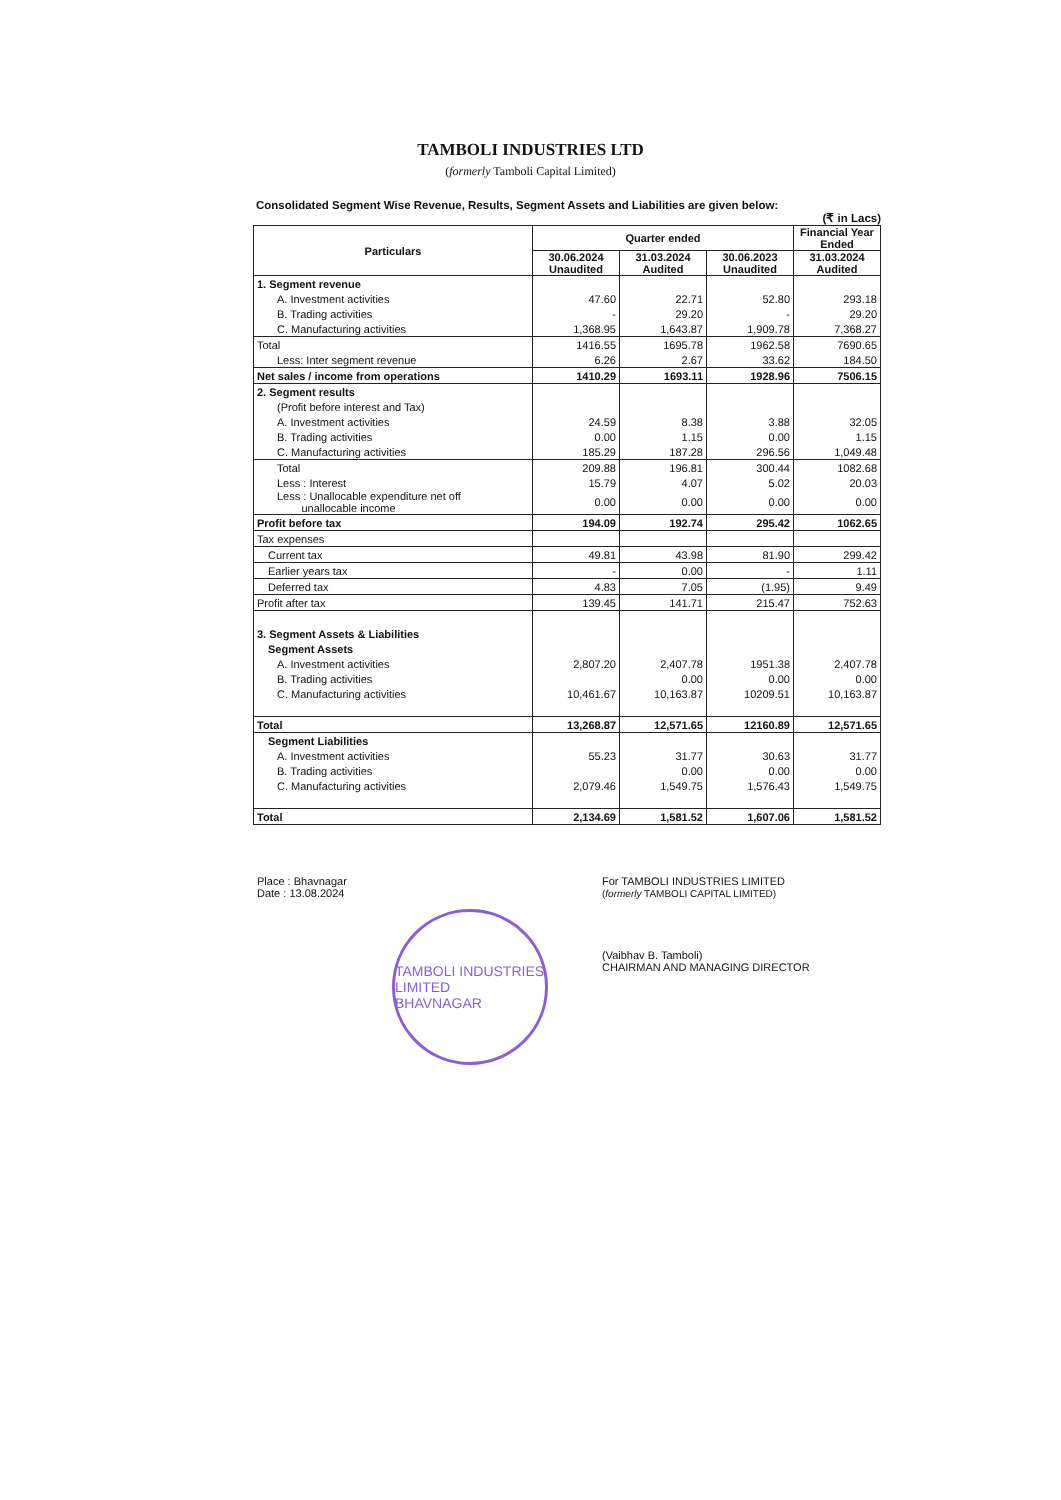TAMBOLI INDUSTRIES LTD
(formerly Tamboli Capital Limited)
Consolidated Segment Wise Revenue, Results, Segment Assets and Liabilities are given below:
(₹ in Lacs)
| Particulars | Quarter ended | | | Financial Year Ended |
| --- | --- | --- | --- | --- |
| | 30.06.2024 Unaudited | 31.03.2024 Audited | 30.06.2023 Unaudited | 31.03.2024 Audited |
| 1. Segment revenue | | | | |
| A. Investment activities | 47.60 | 22.71 | 52.80 | 293.18 |
| B. Trading activities | - | 29.20 | - | 29.20 |
| C. Manufacturing activities | 1,368.95 | 1,643.87 | 1,909.78 | 7,368.27 |
| Total | 1416.55 | 1695.78 | 1962.58 | 7690.65 |
| Less: Inter segment revenue | 6.26 | 2.67 | 33.62 | 184.50 |
| Net sales / income from operations | 1410.29 | 1693.11 | 1928.96 | 7506.15 |
| 2. Segment results | | | | |
| (Profit before interest and Tax) | | | | |
| A. Investment activities | 24.59 | 8.38 | 3.88 | 32.05 |
| B. Trading activities | 0.00 | 1.15 | 0.00 | 1.15 |
| C. Manufacturing activities | 185.29 | 187.28 | 296.56 | 1,049.48 |
| Total | 209.88 | 196.81 | 300.44 | 1082.68 |
| Less : Interest | 15.79 | 4.07 | 5.02 | 20.03 |
| Less : Unallocable expenditure net off unallocable income | 0.00 | 0.00 | 0.00 | 0.00 |
| Profit before tax | 194.09 | 192.74 | 295.42 | 1062.65 |
| Tax expenses | | | | |
| Current tax | 49.81 | 43.98 | 81.90 | 299.42 |
| Earlier years tax | - | 0.00 | - | 1.11 |
| Deferred tax | 4.83 | 7.05 | (1.95) | 9.49 |
| Profit after tax | 139.45 | 141.71 | 215.47 | 752.63 |
| 3. Segment Assets & Liabilities | | | | |
| Segment Assets | | | | |
| A. Investment activities | 2,807.20 | 2,407.78 | 1951.38 | 2,407.78 |
| B. Trading activities | | 0.00 | 0.00 | 0.00 |
| C. Manufacturing activities | 10,461.67 | 10,163.87 | 10209.51 | 10,163.87 |
| Total | 13,268.87 | 12,571.65 | 12160.89 | 12,571.65 |
| Segment Liabilities | | | | |
| A. Investment activities | 55.23 | 31.77 | 30.63 | 31.77 |
| B. Trading activities | | 0.00 | 0.00 | 0.00 |
| C. Manufacturing activities | 2,079.46 | 1,549.75 | 1,576.43 | 1,549.75 |
| Total | 2,134.69 | 1,581.52 | 1,607.06 | 1,581.52 |
Place : Bhavnagar
Date : 13.08.2024
TAMBOLI INDUSTRIES LIMITED
BHAVNAGAR
For TAMBOLI INDUSTRIES LIMITED
(formerly TAMBOLI CAPITAL LIMITED)
(Vaibhav B. Tamboli)
CHAIRMAN AND MANAGING DIRECTOR